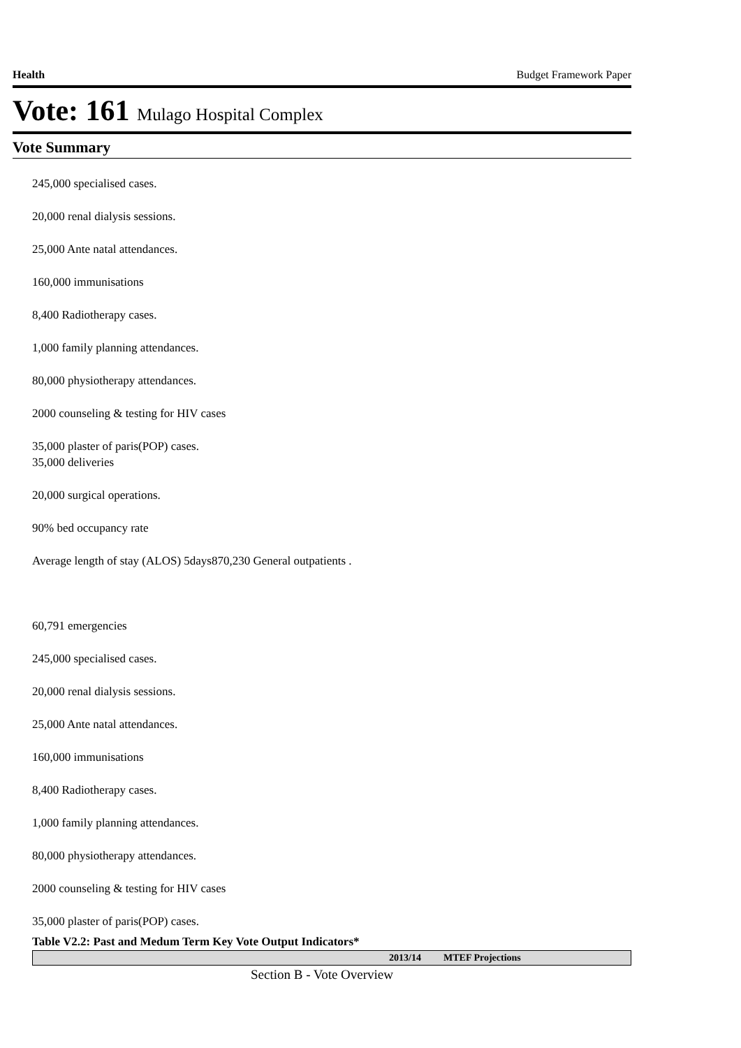Health Budget Framework Paper
Vote: 161 Mulago Hospital Complex
Vote Summary
245,000 specialised cases.
20,000 renal dialysis sessions.
25,000 Ante natal attendances.
160,000 immunisations
8,400 Radiotherapy cases.
1,000 family planning attendances.
80,000 physiotherapy attendances.
2000 counseling & testing for HIV cases
35,000 plaster of paris(POP) cases.
35,000 deliveries
20,000 surgical operations.
90% bed occupancy rate
Average length of stay (ALOS) 5days870,230 General outpatients .
60,791 emergencies
245,000 specialised cases.
20,000 renal dialysis sessions.
25,000 Ante natal attendances.
160,000 immunisations
8,400 Radiotherapy cases.
1,000 family planning attendances.
80,000 physiotherapy attendances.
2000 counseling & testing for HIV cases
35,000 plaster of paris(POP) cases.
Table V2.2: Past and Medum Term Key Vote Output Indicators*
| | 2013/14 | MTEF Projections |
| --- | --- | --- |
Section B - Vote Overview